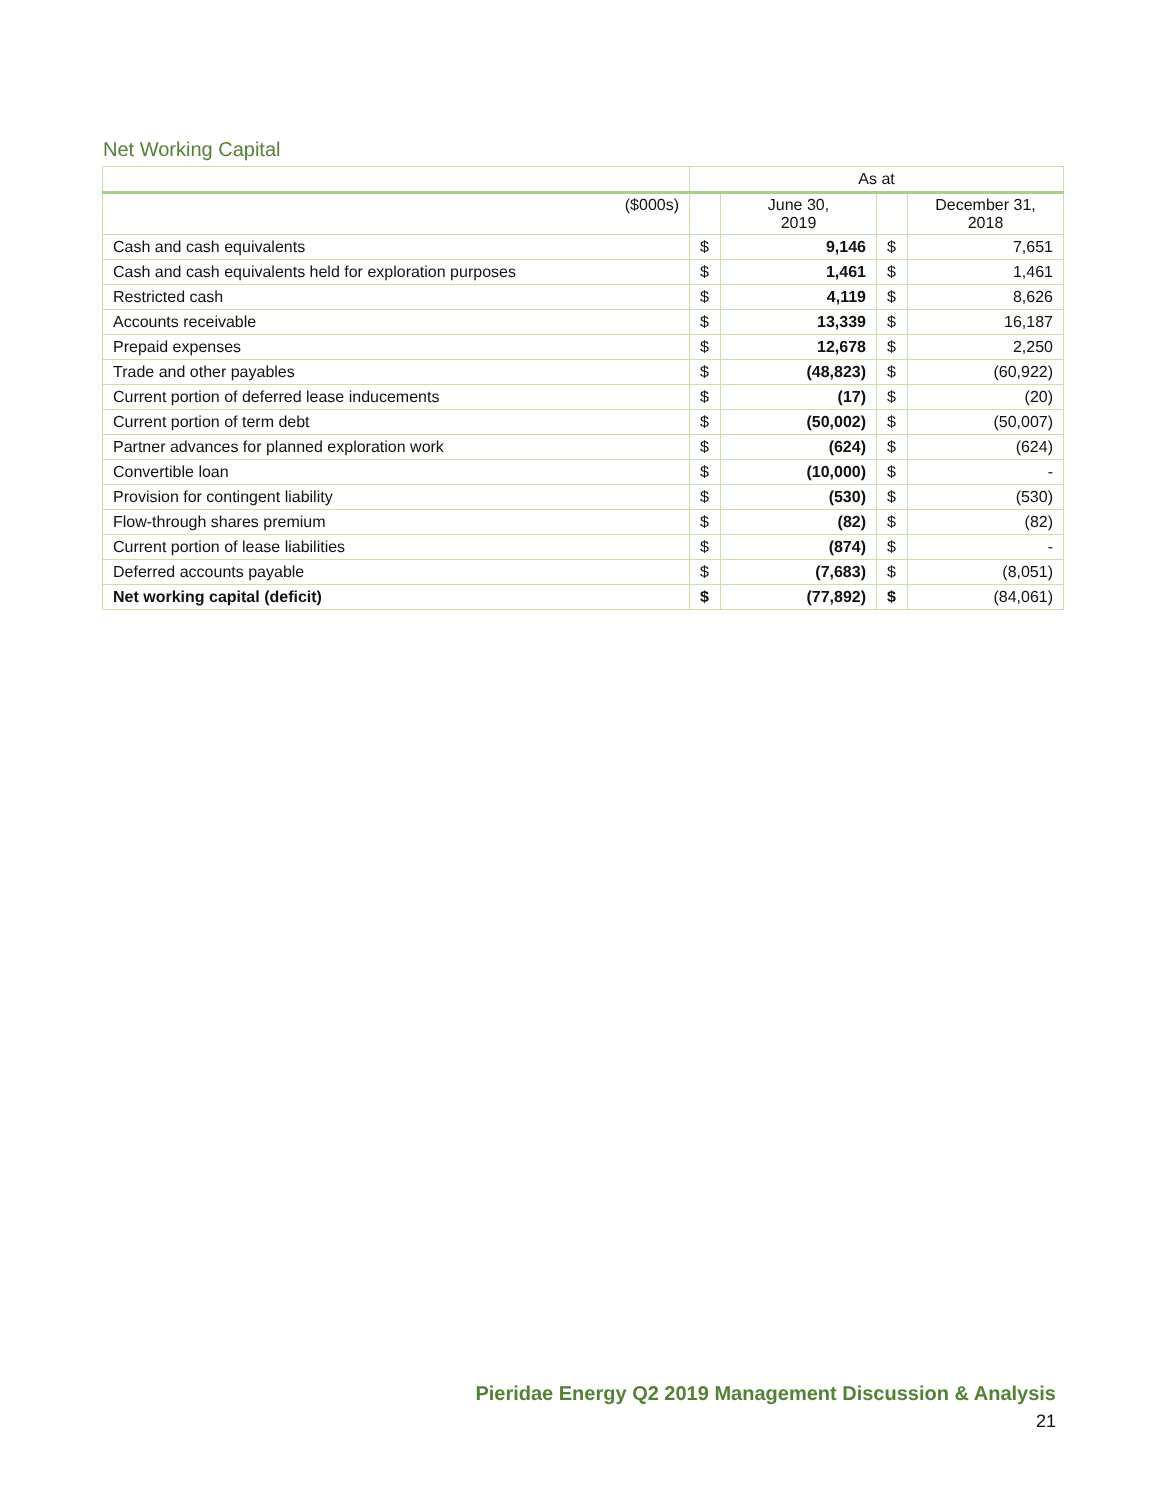Net Working Capital
| | As at | | | |
| --- | --- | --- | --- | --- |
| ($000s) | | June 30, 2019 | | December 31, 2018 |
| Cash and cash equivalents | $ | 9,146 | $ | 7,651 |
| Cash and cash equivalents held for exploration purposes | $ | 1,461 | $ | 1,461 |
| Restricted cash | $ | 4,119 | $ | 8,626 |
| Accounts receivable | $ | 13,339 | $ | 16,187 |
| Prepaid expenses | $ | 12,678 | $ | 2,250 |
| Trade and other payables | $ | (48,823) | $ | (60,922) |
| Current portion of deferred lease inducements | $ | (17) | $ | (20) |
| Current portion of term debt | $ | (50,002) | $ | (50,007) |
| Partner advances for planned exploration work | $ | (624) | $ | (624) |
| Convertible loan | $ | (10,000) | $ | - |
| Provision for contingent liability | $ | (530) | $ | (530) |
| Flow-through shares premium | $ | (82) | $ | (82) |
| Current portion of lease liabilities | $ | (874) | $ | - |
| Deferred accounts payable | $ | (7,683) | $ | (8,051) |
| Net working capital (deficit) | $ | (77,892) | $ | (84,061) |
Pieridae Energy Q2 2019 Management Discussion & Analysis
21